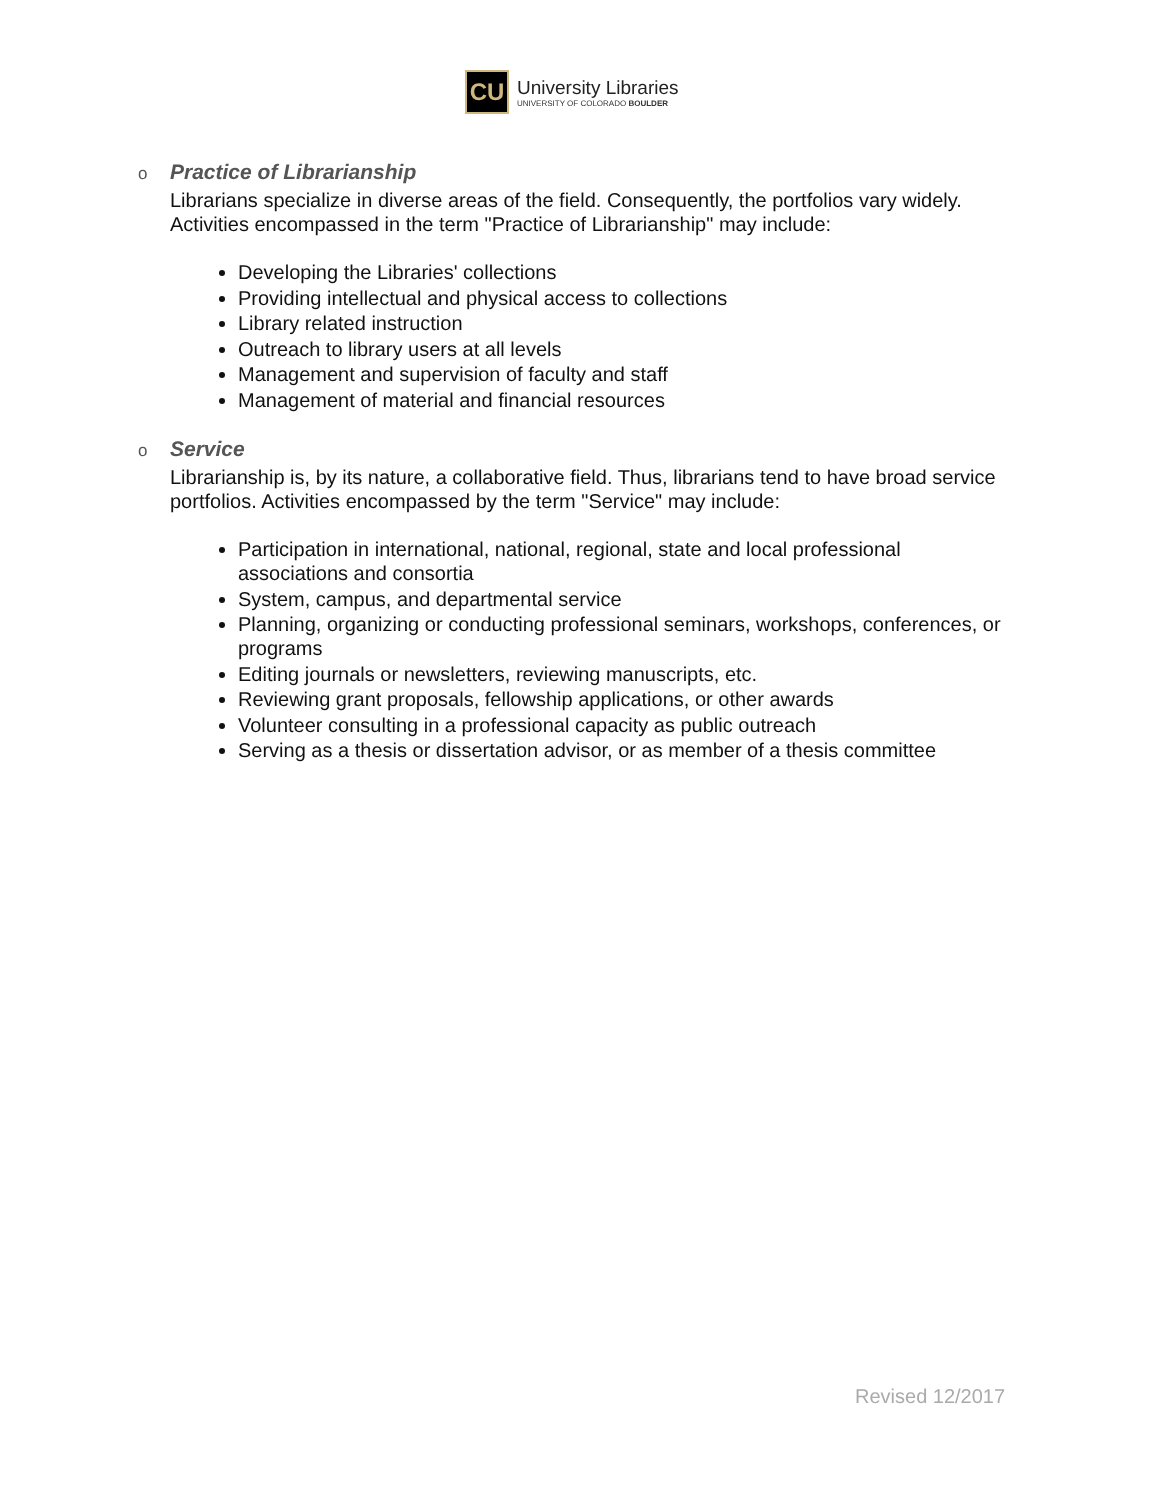CU
University Libraries
UNIVERSITY OF COLORADO BOULDER
o Practice of Librarianship
Librarians specialize in diverse areas of the field. Consequently, the portfolios vary widely. Activities encompassed in the term "Practice of Librarianship" may include:
Developing the Libraries' collections
Providing intellectual and physical access to collections
Library related instruction
Outreach to library users at all levels
Management and supervision of faculty and staff
Management of material and financial resources
o Service
Librarianship is, by its nature, a collaborative field. Thus, librarians tend to have broad service portfolios. Activities encompassed by the term "Service" may include:
Participation in international, national, regional, state and local professional associations and consortia
System, campus, and departmental service
Planning, organizing or conducting professional seminars, workshops, conferences, or programs
Editing journals or newsletters, reviewing manuscripts, etc.
Reviewing grant proposals, fellowship applications, or other awards
Volunteer consulting in a professional capacity as public outreach
Serving as a thesis or dissertation advisor, or as member of a thesis committee
Revised 12/2017